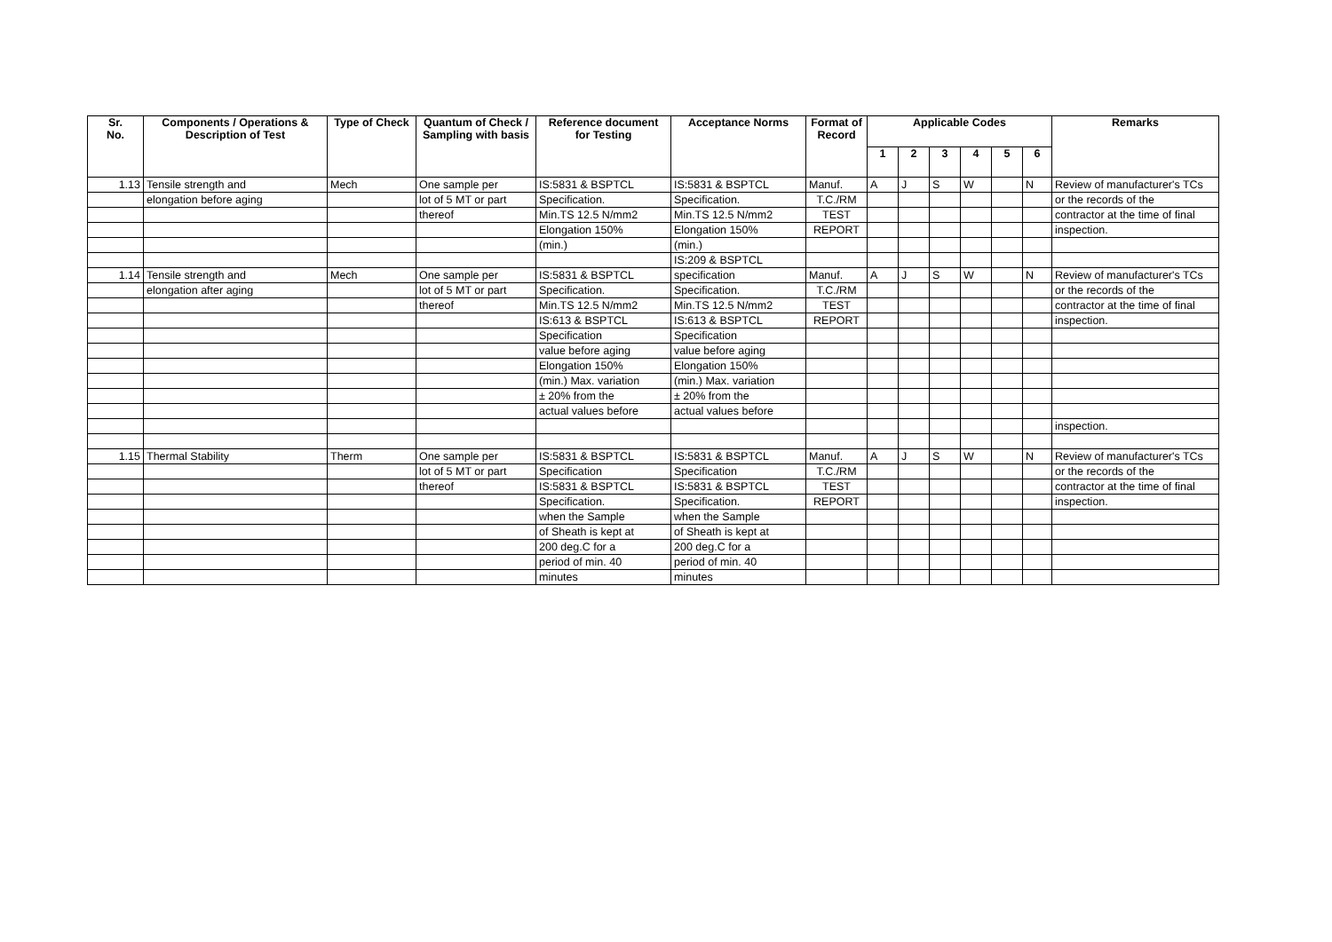| Sr. No. | Components / Operations & Description of Test | Type of Check | Quantum of Check / Sampling with basis | Reference document for Testing | Acceptance Norms | Format of Record | Applicable Codes | | | | | | Remarks |
| --- | --- | --- | --- | --- | --- | --- | --- | --- | --- | --- | --- | --- | --- |
| | | | | | | | 1 | 2 | 3 | 4 | 5 | 6 | |
| 1.13 | Tensile strength and | Mech | One sample per | IS:5831 & BSPTCL | IS:5831 & BSPTCL | Manuf. | A | J | S | W | | N | Review of manufacturer's TCs |
| | elongation before aging | | lot of 5 MT or part | Specification. | Specification. | T.C./RM | | | | | | | or the records of the |
| | | | thereof | Min.TS 12.5 N/mm2 | Min.TS 12.5 N/mm2 | TEST | | | | | | | contractor at the time of final |
| | | | | Elongation 150% | Elongation 150% | REPORT | | | | | | | inspection. |
| | | | | (min.) | (min.) | | | | | | | | |
| | | | | | IS:209 & BSPTCL | | | | | | | | |
| 1.14 | Tensile strength and | Mech | One sample per | IS:5831 & BSPTCL | specification | Manuf. | A | J | S | W | | N | Review of manufacturer's TCs |
| | elongation after aging | | lot of 5 MT or part | Specification. | Specification. | T.C./RM | | | | | | | or the records of the |
| | | | thereof | Min.TS 12.5 N/mm2 | Min.TS 12.5 N/mm2 | TEST | | | | | | | contractor at the time of final |
| | | | | IS:613 & BSPTCL | IS:613 & BSPTCL | REPORT | | | | | | | inspection. |
| | | | | Specification | Specification | | | | | | | | |
| | | | | value before aging | value before aging | | | | | | | | |
| | | | | Elongation 150% | Elongation 150% | | | | | | | | |
| | | | | (min.) Max. variation | (min.) Max. variation | | | | | | | | |
| | | | | ± 20% from the | ± 20% from the | | | | | | | | |
| | | | | actual values before | actual values before | | | | | | | | |
| | | | | | | | | | | | | | inspection. |
| 1.15 | Thermal Stability | Therm | One sample per | IS:5831 & BSPTCL | IS:5831 & BSPTCL | Manuf. | A | J | S | W | | N | Review of manufacturer's TCs |
| | | | lot of 5 MT or part | Specification | Specification | T.C./RM | | | | | | | or the records of the |
| | | | thereof | IS:5831 & BSPTCL | IS:5831 & BSPTCL | TEST | | | | | | | contractor at the time of final |
| | | | | Specification. | Specification. | REPORT | | | | | | | inspection. |
| | | | | when the Sample | when the Sample | | | | | | | | |
| | | | | of Sheath is kept at | of Sheath is kept at | | | | | | | | |
| | | | | 200 deg.C for a | 200 deg.C for a | | | | | | | | |
| | | | | period of min. 40 | period of min. 40 | | | | | | | | |
| | | | | minutes | minutes | | | | | | | | |